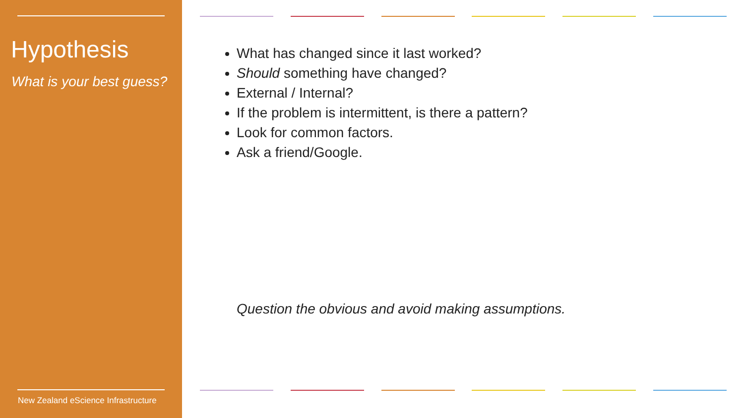Hypothesis
What is your best guess?
New Zealand eScience Infrastructure
What has changed since it last worked?
Should something have changed?
External / Internal?
If the problem is intermittent, is there a pattern?
Look for common factors.
Ask a friend/Google.
Question the obvious and avoid making assumptions.